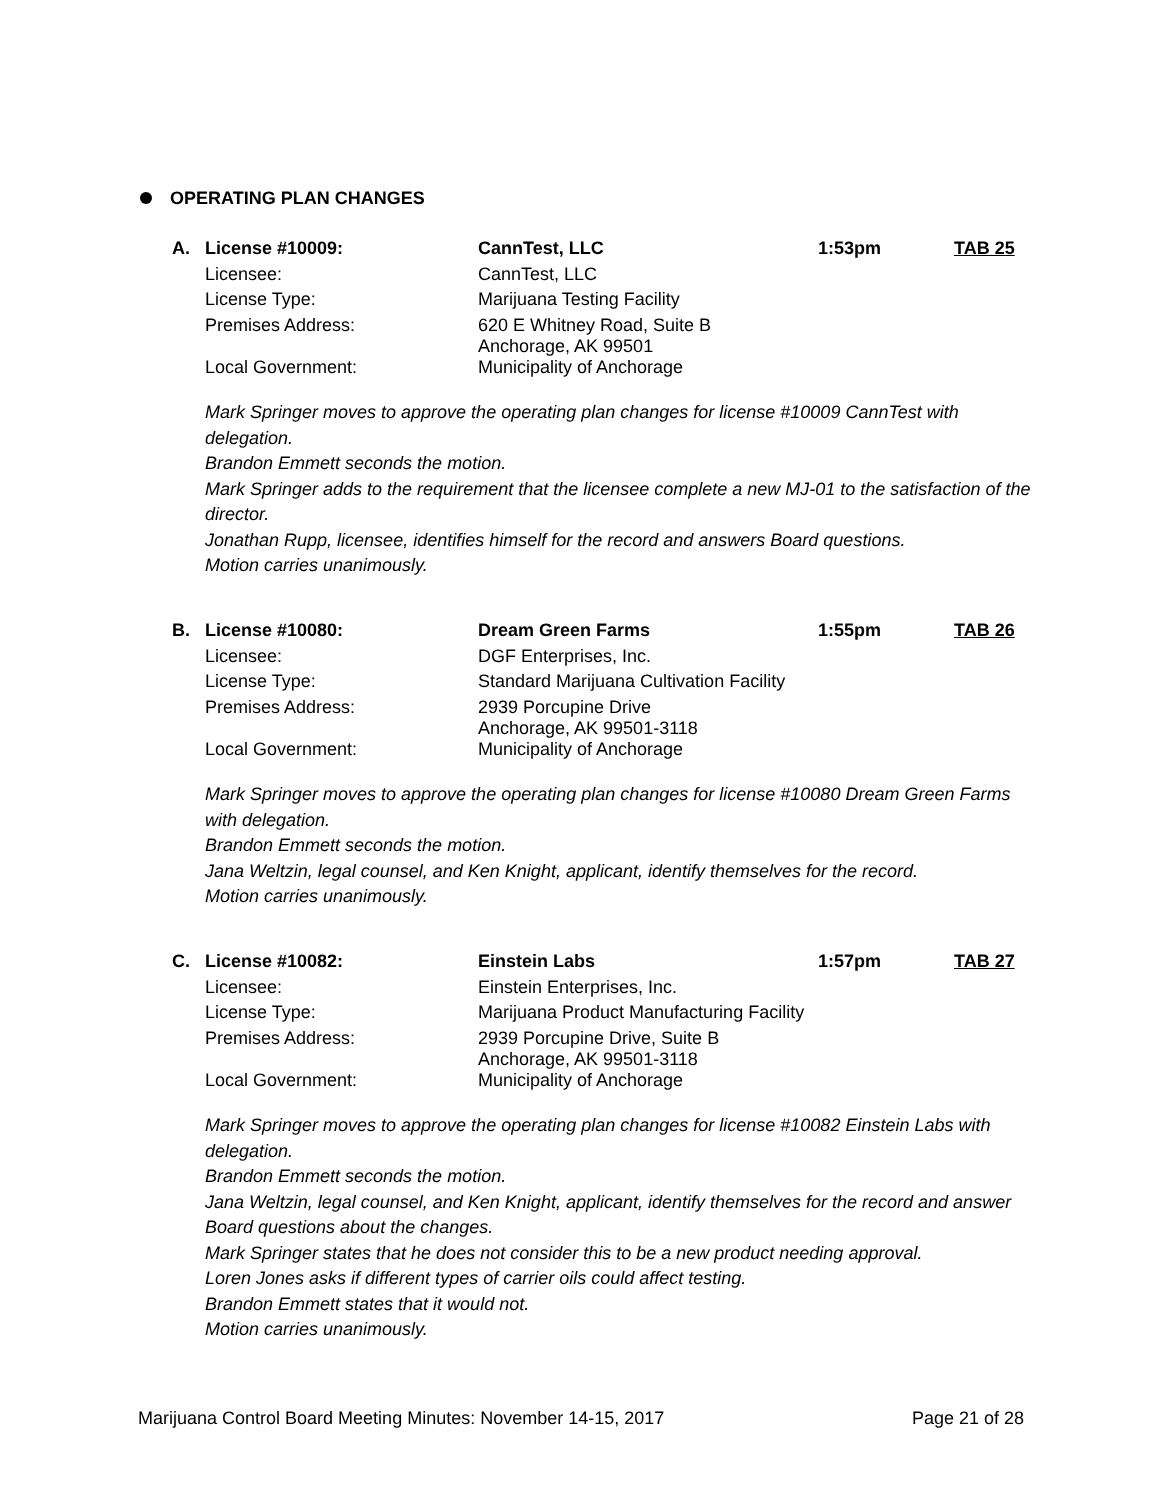OPERATING PLAN CHANGES
| A. | License #10009: | CannTest, LLC | 1:53pm | TAB 25 |
| | Licensee: | CannTest, LLC | | |
| | License Type: | Marijuana Testing Facility | | |
| | Premises Address: | 620 E Whitney Road, Suite B Anchorage, AK 99501 | | |
| | Local Government: | Municipality of Anchorage | | |
Mark Springer moves to approve the operating plan changes for license #10009 CannTest with delegation.
Brandon Emmett seconds the motion.
Mark Springer adds to the requirement that the licensee complete a new MJ-01 to the satisfaction of the director.
Jonathan Rupp, licensee, identifies himself for the record and answers Board questions.
Motion carries unanimously.
| B. | License #10080: | Dream Green Farms | 1:55pm | TAB 26 |
| | Licensee: | DGF Enterprises, Inc. | | |
| | License Type: | Standard Marijuana Cultivation Facility | | |
| | Premises Address: | 2939 Porcupine Drive Anchorage, AK 99501-3118 | | |
| | Local Government: | Municipality of Anchorage | | |
Mark Springer moves to approve the operating plan changes for license #10080 Dream Green Farms with delegation.
Brandon Emmett seconds the motion.
Jana Weltzin, legal counsel, and Ken Knight, applicant, identify themselves for the record.
Motion carries unanimously.
| C. | License #10082: | Einstein Labs | 1:57pm | TAB 27 |
| | Licensee: | Einstein Enterprises, Inc. | | |
| | License Type: | Marijuana Product Manufacturing Facility | | |
| | Premises Address: | 2939 Porcupine Drive, Suite B Anchorage, AK 99501-3118 | | |
| | Local Government: | Municipality of Anchorage | | |
Mark Springer moves to approve the operating plan changes for license #10082 Einstein Labs with delegation.
Brandon Emmett seconds the motion.
Jana Weltzin, legal counsel, and Ken Knight, applicant, identify themselves for the record and answer Board questions about the changes.
Mark Springer states that he does not consider this to be a new product needing approval.
Loren Jones asks if different types of carrier oils could affect testing.
Brandon Emmett states that it would not.
Motion carries unanimously.
Marijuana Control Board Meeting Minutes: November 14-15, 2017 Page 21 of 28